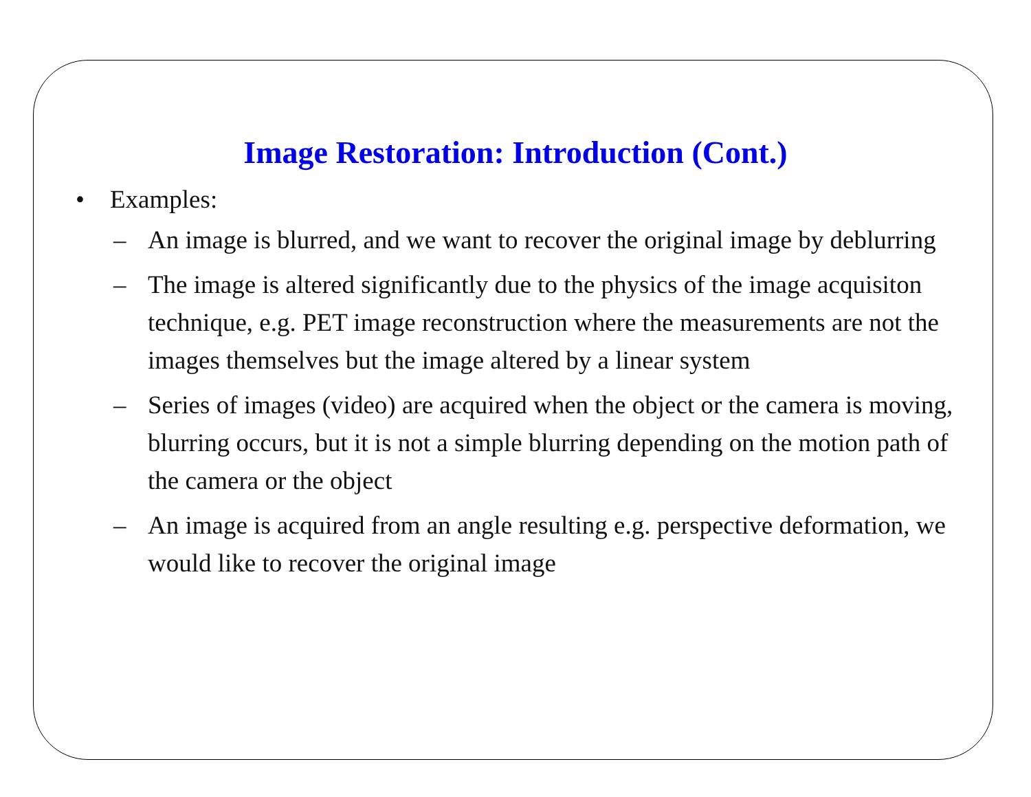Image Restoration: Introduction (Cont.)
• Examples:
– An image is blurred, and we want to recover the original image by deblurring
– The image is altered significantly due to the physics of the image acquisiton technique, e.g. PET image reconstruction where the measurements are not the images themselves but the image altered by a linear system
– Series of images (video) are acquired when the object or the camera is moving, blurring occurs, but it is not a simple blurring depending on the motion path of the camera or the object
– An image is acquired from an angle resulting e.g. perspective deformation, we would like to recover the original image